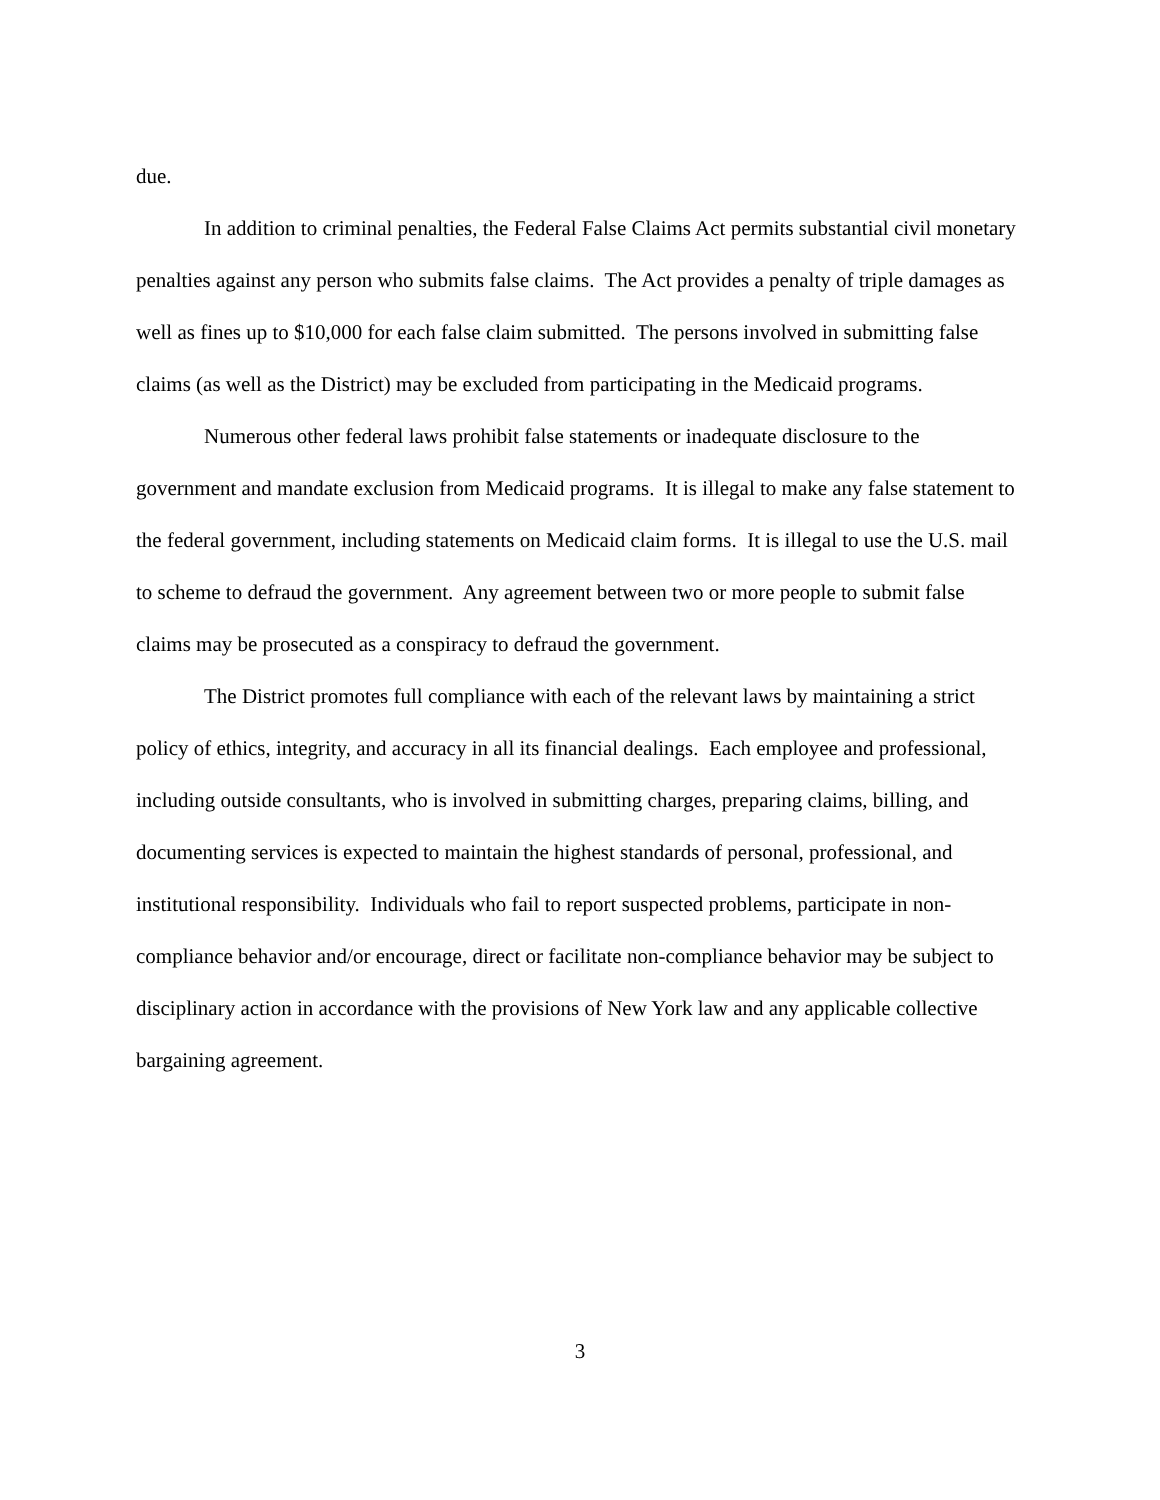due.
In addition to criminal penalties, the Federal False Claims Act permits substantial civil monetary penalties against any person who submits false claims. The Act provides a penalty of triple damages as well as fines up to $10,000 for each false claim submitted. The persons involved in submitting false claims (as well as the District) may be excluded from participating in the Medicaid programs.
Numerous other federal laws prohibit false statements or inadequate disclosure to the government and mandate exclusion from Medicaid programs. It is illegal to make any false statement to the federal government, including statements on Medicaid claim forms. It is illegal to use the U.S. mail to scheme to defraud the government. Any agreement between two or more people to submit false claims may be prosecuted as a conspiracy to defraud the government.
The District promotes full compliance with each of the relevant laws by maintaining a strict policy of ethics, integrity, and accuracy in all its financial dealings. Each employee and professional, including outside consultants, who is involved in submitting charges, preparing claims, billing, and documenting services is expected to maintain the highest standards of personal, professional, and institutional responsibility. Individuals who fail to report suspected problems, participate in non-compliance behavior and/or encourage, direct or facilitate non-compliance behavior may be subject to disciplinary action in accordance with the provisions of New York law and any applicable collective bargaining agreement.
3